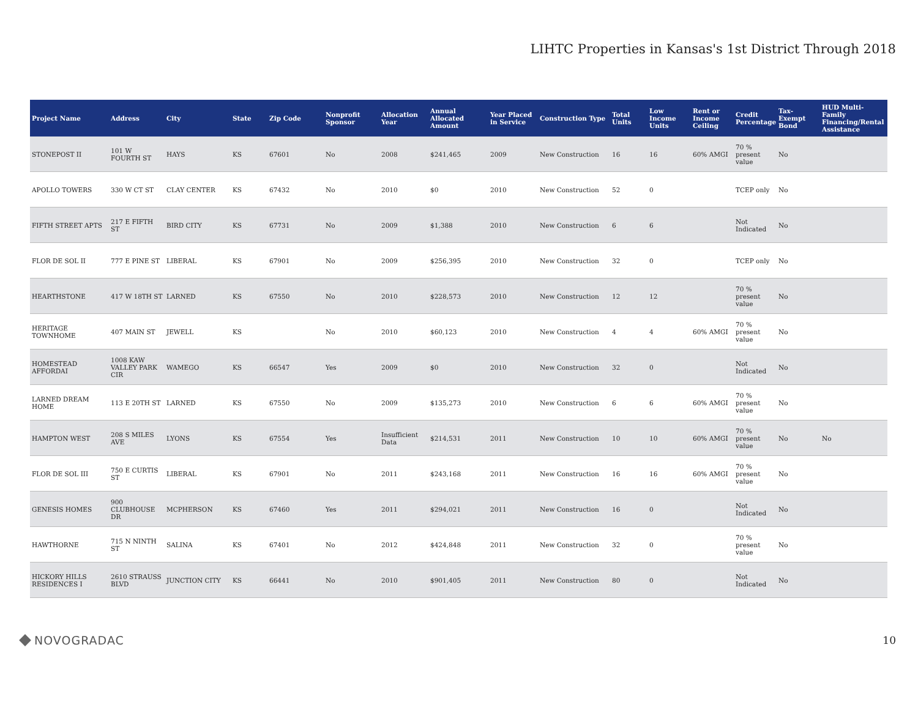LIHTC Properties in Kansas's 1st District Through 2018
| Project Name | Address | City | State | Zip Code | Nonprofit Sponsor | Allocation Year | Annual Allocated Amount | Year Placed in Service | Construction Type | Total Units | Low Income Units | Rent or Income Ceiling | Credit Percentage | Tax-Exempt Bond | HUD Multi-Family Financing/Rental Assistance |
| --- | --- | --- | --- | --- | --- | --- | --- | --- | --- | --- | --- | --- | --- | --- | --- |
| STONEPOST II | 101 W FOURTH ST | HAYS | KS | 67601 | No | 2008 | $241,465 | 2009 | New Construction | 16 | 16 | 60% AMGI | 70 % present value | No | |
| APOLLO TOWERS | 330 W CT ST | CLAY CENTER | KS | 67432 | No | 2010 | $0 | 2010 | New Construction | 52 | 0 | | TCEP only | No | |
| FIFTH STREET APTS | 217 E FIFTH ST | BIRD CITY | KS | 67731 | No | 2009 | $1,388 | 2010 | New Construction | 6 | 6 | | Not Indicated | No | |
| FLOR DE SOL II | 777 E PINE ST | LIBERAL | KS | 67901 | No | 2009 | $256,395 | 2010 | New Construction | 32 | 0 | | TCEP only | No | |
| HEARTHSTONE | 417 W 18TH ST | LARNED | KS | 67550 | No | 2010 | $228,573 | 2010 | New Construction | 12 | 12 | | 70 % present value | No | |
| HERITAGE TOWNHOME | 407 MAIN ST | JEWELL | KS | | No | 2010 | $60,123 | 2010 | New Construction | 4 | 4 | 60% AMGI | 70 % present value | No | |
| HOMESTEAD AFFORDAI | 1008 KAW VALLEY PARK CIR | WAMEGO | KS | 66547 | Yes | 2009 | $0 | 2010 | New Construction | 32 | 0 | | Not Indicated | No | |
| LARNED DREAM HOME | 113 E 20TH ST | LARNED | KS | 67550 | No | 2009 | $135,273 | 2010 | New Construction | 6 | 6 | 60% AMGI | 70 % present value | No | |
| HAMPTON WEST | 208 S MILES AVE | LYONS | KS | 67554 | Yes | Insufficient Data | $214,531 | 2011 | New Construction | 10 | 10 | 60% AMGI | 70 % present value | No | No |
| FLOR DE SOL III | 750 E CURTIS ST | LIBERAL | KS | 67901 | No | 2011 | $243,168 | 2011 | New Construction | 16 | 16 | 60% AMGI | 70 % present value | No | |
| GENESIS HOMES | 900 CLUBHOUSE DR | MCPHERSON | KS | 67460 | Yes | 2011 | $294,021 | 2011 | New Construction | 16 | 0 | | Not Indicated | No | |
| HAWTHORNE | 715 N NINTH ST | SALINA | KS | 67401 | No | 2012 | $424,848 | 2011 | New Construction | 32 | 0 | | 70 % present value | No | |
| HICKORY HILLS RESIDENCES I | 2610 STRAUSS BLVD | JUNCTION CITY | KS | 66441 | No | 2010 | $901,405 | 2011 | New Construction | 80 | 0 | | Not Indicated | No | |
NOVOGRADAC 10